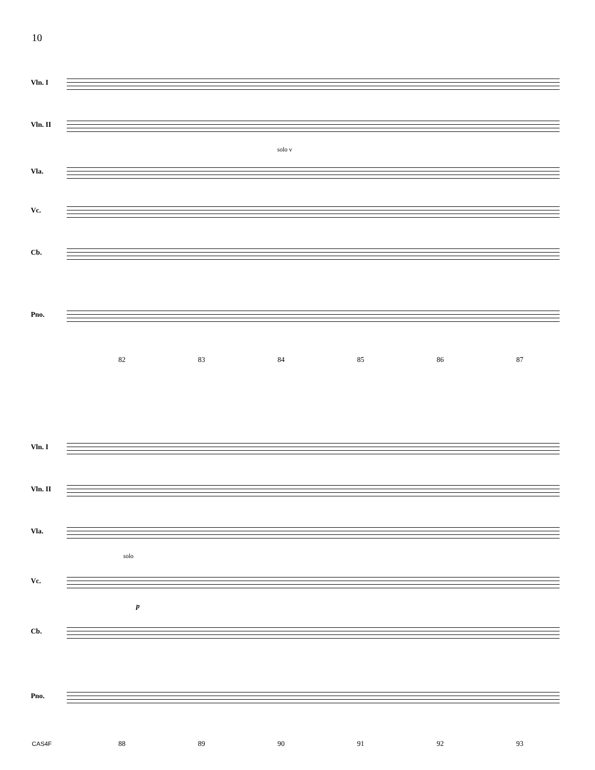10
Vln. I
Vln. II
solo v
Vla.
Vc.
Cb.
Pno.
82 83 84 85 86 87
Vln. I
Vln. II
Vla.
solo
Vc.
p
Cb.
Pno.
88 89 90 91 92 93
CAS4F